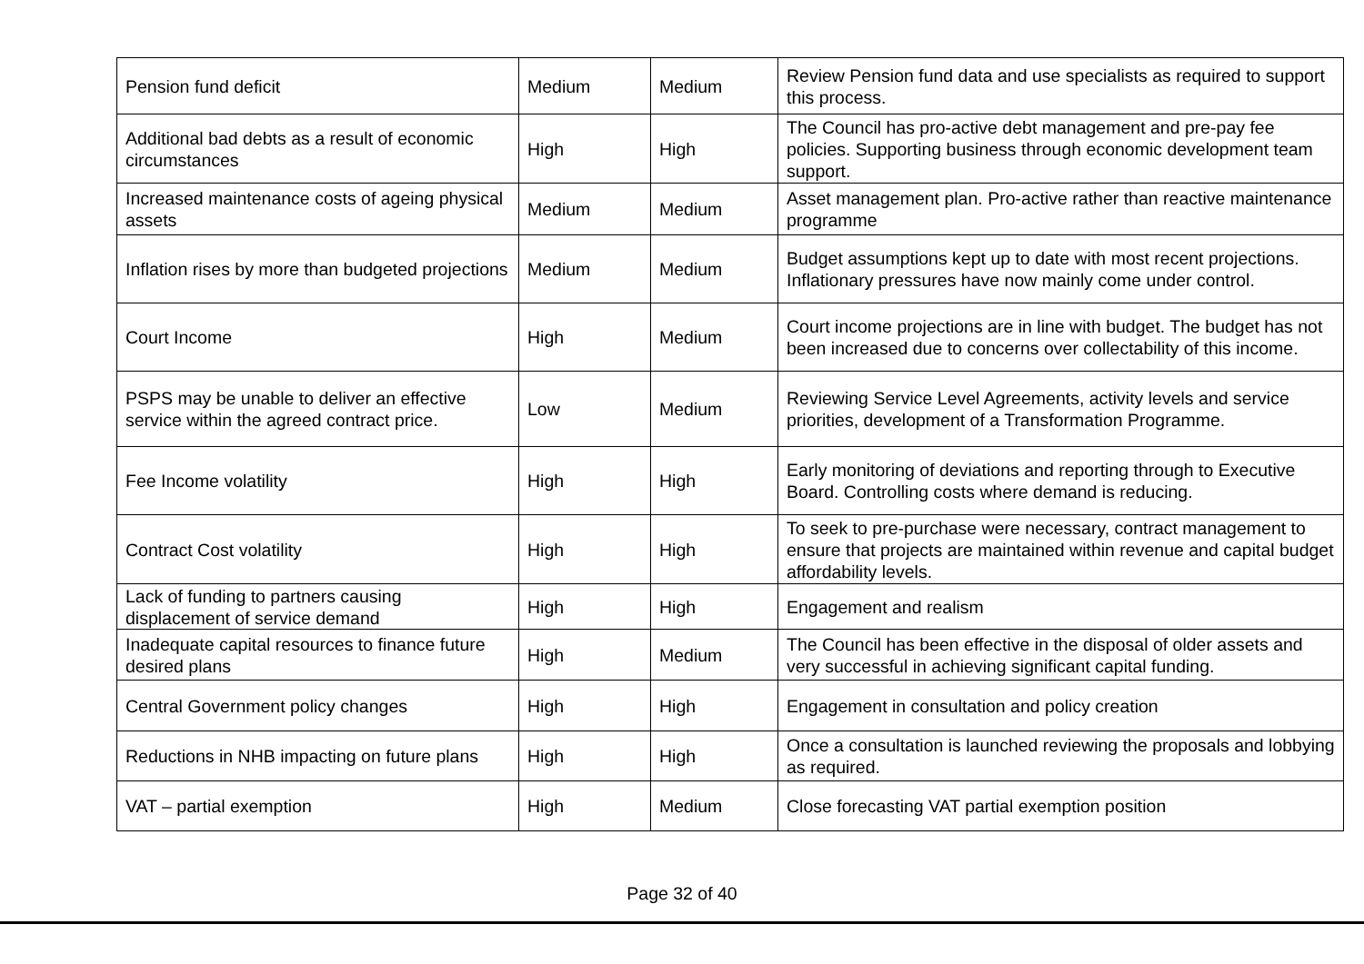| Pension fund deficit | Medium | Medium | Review Pension fund data and use specialists as required to support this process. |
| Additional bad debts as a result of economic circumstances | High | High | The Council has pro-active debt management and pre-pay fee policies. Supporting business through economic development team support. |
| Increased maintenance costs of ageing physical assets | Medium | Medium | Asset management plan. Pro-active rather than reactive maintenance programme |
| Inflation rises by more than budgeted projections | Medium | Medium | Budget assumptions kept up to date with most recent projections. Inflationary pressures have now mainly come under control. |
| Court Income | High | Medium | Court income projections are in line with budget. The budget has not been increased due to concerns over collectability of this income. |
| PSPS may be unable to deliver an effective service within the agreed contract price. | Low | Medium | Reviewing Service Level Agreements, activity levels and service priorities, development of a Transformation Programme. |
| Fee Income volatility | High | High | Early monitoring of deviations and reporting through to Executive Board. Controlling costs where demand is reducing. |
| Contract Cost volatility | High | High | To seek to pre-purchase were necessary, contract management to ensure that projects are maintained within revenue and capital budget affordability levels. |
| Lack of funding to partners causing displacement of service demand | High | High | Engagement and realism |
| Inadequate capital resources to finance future desired plans | High | Medium | The Council has been effective in the disposal of older assets and very successful in achieving significant capital funding. |
| Central Government policy changes | High | High | Engagement in consultation and policy creation |
| Reductions in NHB impacting on future plans | High | High | Once a consultation is launched reviewing the proposals and lobbying as required. |
| VAT – partial exemption | High | Medium | Close forecasting VAT partial exemption position |
Page 32 of 40